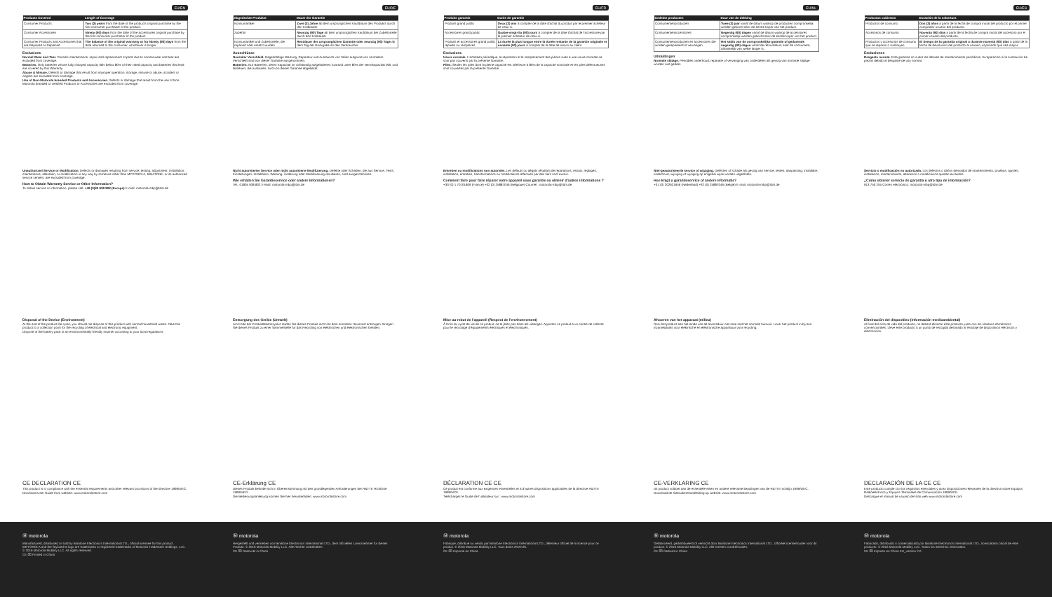EU/EN
| Products Covered | Length of Coverage |
| --- | --- |
| Consumer Products | Two (2) years from the date of the products original purchase by the first consumer purchaser of the product. |
| Consumer Accessories | Ninety (90) days from the date of the accessories original purchase by the first consumer purchaser of the product. |
| Consumer Products and Accessories that are Repaired or Replaced | The balance of the original warranty or for Ninety (90) days from the date returned to the consumer, whichever is longer. |
Exclusions
Normal Wear and Tear. Periodic maintenance, repair and replacement of parts due to normal wear and tear are excluded from coverage.
Batteries. Only batteries whose fully charged capacity falls below 80% of their rated capacity and batteries that leak are covered by this Warranty.
Abuse & Misuse. Defects or damage that result from improper operation, storage, misuse or abuse, accident or neglect are excluded from coverage.
Use of Non-Motorola branded Products and Accessories. Defects or damage that result from the use of Non-Motorola branded or certified Products or Accessories are excluded from coverage.
EU/DE
| Abgedeckte Produkte | Dauer der Garantie |
| --- | --- |
| Konsumartikel | Zwei (2) Jahre ab dem ursprünglichen Kaufdatum des Produkts durch den Endkäufer |
| Zubehör | Neunzig (90) Tage ab dem ursprünglichen Kaufdatum der Zubehörteile durch den Endkäufer |
| Konsumartikel und Zubehörteile, die repariert oder ersetzt wurden | Restdauer der ursprünglichen Garantie oder neunzig (90) Tage ab dem Tag der Rückgabe an den Verbraucher |
Ausschlüsse
Normaler Verschleiß. Regelmäßige Wartung, Reparatur und Austausch von Teilen aufgrund von normalem Verschleiß sind von dieser Garantie ausgenommen.
Batterien. Nur Batterien, deren Kapazität im vollständig aufgeladenen Zustand unter 80% der Nennkapazität fällt, und Batterien, die auslaufen, sind von dieser Garantie abgedeckt.
EU/FR
| Produits garantis | Durée de garantie |
| --- | --- |
| Produits grand public | Deux (2) ans à compter de la date d'achat du produit par le premier acheteur de celui-ci. |
| Accessoires grand public | Quatre-vingt-dix (90) jours à compter de la date d'achat de l'accessoire par le premier acheteur de celui-ci. |
| Produits et accessoires grand public réparés ou remplacés | La durée la plus longue entre la durée restante de la garantie originale et nonante (90) jours à compter de la date de renvoi au client. |
Exclusions
Usure normale. L'entretien périodique, la réparation et le remplacement des pièces suite à une usure normale ne sont pas couverts par la présente Garantie.
Piles. Seules les piles dont la pleine capacité est inférieure à 80% de la capacité nominale et les piles défectueuses sont couvertes par la présente Garantie.
EU/NL
| Gedekte producten | Duur van de dekking |
| --- | --- |
| Consumentenproducten | Twee (2) jaar vanaf de datum waarop de producten oorspronkelijk werden gekocht door de eerste koper van het product. |
| Consumentenaccessoires | Negentig (90) dagen vanaf de datum waarop de accessoires oorspronkelijk werden gekocht door de eerste koper van het product. |
| Consumentenproducten en accessoires die worden gerepareerd of vervangen | Het saldo van de oorspronkelijke garantie of gedurende negentig (90) dagen vanaf de retourdatum naar de consument, afhankelijk van welke langer is. |
Uitsluitingen
Normale slijtage. Periodiek onderhoud, reparatie of vervanging van onderdelen als gevolg van normale slijtage worden niet gedekt.
EU/ES
| Productos cubiertos | Duración de la cobertura |
| --- | --- |
| Productos de consumo | Dos (2) años a partir de la fecha de compra inicial del producto por el primer comprador usuario del producto. |
| Accesorios de consumo | Noventa (90) días a partir de la fecha de compra inicial del accesorio por el primer usuario del producto. |
| Productos y accesorios de consumo que se reparan o sustituyen | El tiempo de la garantía original o durante noventa (90) días a partir de la fecha de devolución del producto al usuario, el período que sea mayor. |
Exclusiones
Desgaste normal. Esta garantía no cubre las labores de mantenimiento periódicas, la reparación ni la sustitución de piezas debido al desgaste de uso normal.
Unauthorized Service or Modification. Defects or damages resulting from service, testing, adjustment, installation, maintenance, alteration, or modification in any way by someone other than MOTOROLA, BINATONE, or its authorized service centers, are excluded from coverage.
How to Obtain Warranty Service or Other Information?
To obtain service or information, please call: +49 (0)30 938 802 (Europe) E-mail: motorola-mbp@tdm.de
Nicht autorisierter Service oder nicht autorisierte Modifizierung. Defekte oder Schäden, die aus Service, Tests, Einstellungen, Installation, Wartung, Änderung oder Modifizierung resultieren, sind ausgeschlossen.
Wie erhalten Sie Garantieservice oder andere Informationen?
Tel.: 01805 938 802 E-Mail: motorola-mbp@tdm.de
Entretien ou modifications non autorisés. Les défauts ou dégâts résultant de réparations, essais, réglages, installation, entretien, transformations ou modifications effectués par des tiers sont exclus.
Comment faire pour faire réparer votre appareil sous garantie ou obtenir d'autres informations ?
+33 (0) 1 70701809 (France) +32 (0) 25887046 (Belgique) Courriel : motorola-mbp@tdm.de
Niet-geautoriseerde service of wijziging. Defecten of schade als gevolg van service, testen, aanpassing, installatie, onderhoud, wijziging of wijziging op enigerlei wijze worden uitgesloten.
Hoe krijgt u garantieservice of andere informatie?
+31 (0) 202621946 (Nederland) +32 (0) 25887046 (België) E-mail: motorola-mbp@tdm.de
Servicio o modificación no autorizada. Los defectos o daños derivados de mantenimiento, pruebas, ajustes, instalación, mantenimiento, alteración o modificación quedan excluidos.
¿Cómo obtener servicio de garantía u otro tipo de información?
913 750 255 Correo electrónico: motorola-mbp@tdm.de
Disposal of the Device (Environment)
At the end of the product life cycle, you should not dispose of this product with normal household waste. Take this product to a collection point for the recycling of electrical and electronic equipment.
Dispose of the battery pack in an environmentally-friendly manner according to your local regulations.
Entsorgung des Geräts (Umwelt)
Am Ende der Produktlebenszyklus dürfen Sie dieses Produkt nicht mit dem normalen Hausmüll entsorgen. Bringen Sie dieses Produkt zu einer Sammelstelle für das Recycling von elektrischen und elektronischen Geräten.
Mise au rebut de l'appareil (Respect de l'environnement)
À la fin du cycle de vie de ce produit, ne le jetez pas dans les vidanges. Apportez ce produit à un centre de collecte pour le recyclage d'équipements électriques et électroniques.
Afvoeren van het apparaat (milieu)
Gooi het product aan het einde van de levensduur niet mee met het normale huisvuil. Lever het product in bij een inzamelplaats voor elektrische en elektronische apparatuur voor recycling.
Eliminación del dispositivo (información medioambiental)
Al final del ciclo de vida del producto, no deberá eliminar este producto junto con los residuos domésticos convencionales. Lleve este producto a un punto de recogida destinado al reciclaje de dispositivos eléctricos y electrónicos.
CE DECLARATION CE
This product is in compliance with the essential requirements and other relevant provisions of the directive 1999/5/EC.
Download User Guide from website: www.motorolastore.com
CE-Erklärung CE
Dieses Produkt befindet sich in Übereinstimmung mit den grundlegenden Anforderungen der R&TTE Richtlinie 1999/5/EG.
Die Bedienungsanleitung können Sie hier herunterladen: www.motorolastore.com
DÉCLARATION CE CE
Ce produit est conforme aux exigences essentielles et à d'autres dispositions applicables de la directive R&TTE 1999/5/CE.
Téléchargez le Guide de l'utilisateur sur : www.motorolastore.com
CE-VERKLARING CE
Dit product voldoet aan de essentiële eisen en andere relevante bepalingen van de R&TTE-richtlijn 1999/5/EC.
Download de Gebruikershandleiding op website: www.motorolastore.com
DECLARACIÓN DE LA CE CE
Este producto cumple con los requisitos esenciales y otras disposiciones relevantes de la directiva sobre Equipos Radioeléctricos y Equipos Terminales de Comunicación 1999/5/CE.
Descargue el manual de usuario del sitio web www.motorolastore.com
Ⓜ motorola
Manufactured, distributed or sold by Binatone Electronics International LTD., official licensee for this product. MOTOROLA and the Stylized M logo are trademarks or registered trademarks of Motorola Trademark Holdings, LLC. © 2016 Motorola Mobility LLC. All rights reserved.
CE ⌧ Printed in China
Ⓜ motorola
Hergestellt und vertrieben von Binatone Electronics International LTD., dem offiziellen Lizenznehmer für dieses Produkt. © 2016 Motorola Mobility LLC. Alle Rechte vorbehalten.
CE ⌧ Gedruckt in China
Ⓜ motorola
Fabriqué, distribué ou vendu par Binatone Electronics International LTD., détenteur officiel de la licence pour ce produit. © 2016 Motorola Mobility LLC. Tous droits réservés.
CE ⌧ Imprimé en Chine
Ⓜ motorola
Gefabriceerd, gedistribueerd of verkocht door Binatone Electronics International LTD., officiële licentiehouder voor dit product. © 2016 Motorola Mobility LLC. Alle rechten voorbehouden.
CE ⌧ Gedrukt in China
Ⓜ motorola
Fabricado, distribuido o comercializado por Binatone Electronics International LTD., licenciatario oficial de este producto. © 2016 Motorola Mobility LLC. Todos los derechos reservados.
CE ⌧ Impreso en China EU_version 2.0